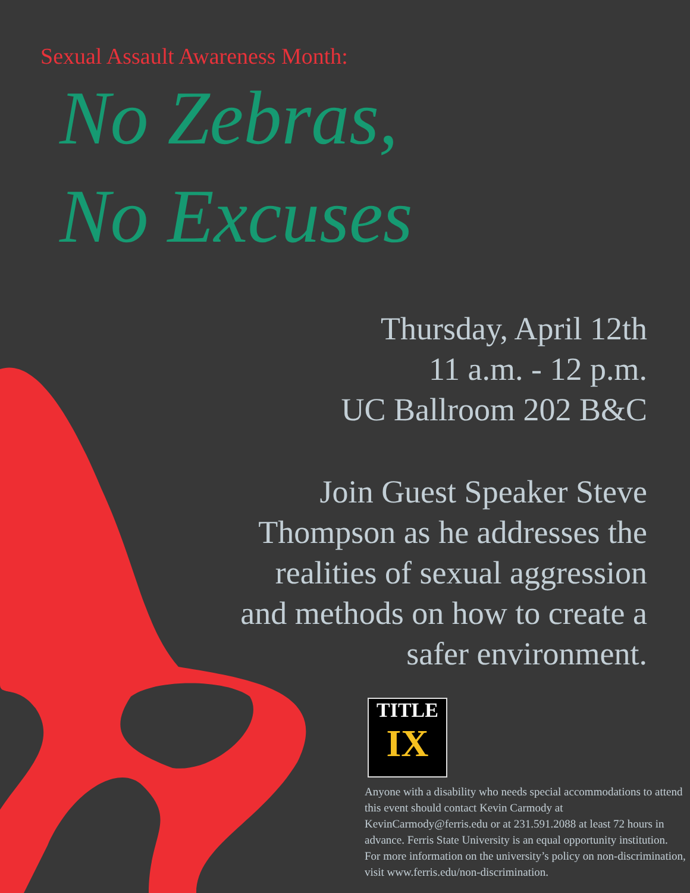Sexual Assault Awareness Month:
No Zebras,
No Excuses
Thursday, April 12th
11 a.m. - 12 p.m.
UC Ballroom 202 B&C
Join Guest Speaker Steve
Thompson as he addresses the
realities of sexual aggression
and methods on how to create a
safer environment.
TITLE
IX
Anyone with a disability who needs special accommodations to attend this event should contact Kevin Carmody at KevinCarmody@ferris.edu or at 231.591.2088 at least 72 hours in advance. Ferris State University is an equal opportunity institution. For more information on the university’s policy on non-discrimination, visit www.ferris.edu/non-discrimination.